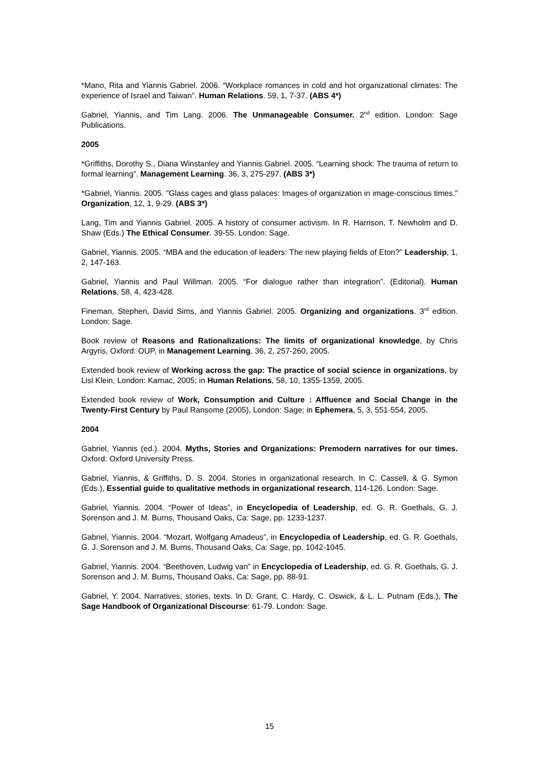*Mano, Rita and Yiannis Gabriel. 2006. “Workplace romances in cold and hot organizational climates: The experience of Israel and Taiwan”. Human Relations. 59, 1, 7-37. (ABS 4*)
Gabriel, Yiannis, and Tim Lang. 2006. The Unmanageable Consumer. 2<sup>nd</sup> edition. London: Sage Publications.
2005
*Griffiths, Dorothy S., Diana Winstanley and Yiannis Gabriel. 2005. “Learning shock: The trauma of return to formal learning”. Management Learning. 36, 3, 275-297. (ABS 3*)
*Gabriel, Yiannis. 2005. "Glass cages and glass palaces: Images of organization in image-conscious times." Organization, 12, 1, 9-29. (ABS 3*)
Lang, Tim and Yiannis Gabriel. 2005. A history of consumer activism. In R. Harrison, T. Newholm and D. Shaw (Eds.) The Ethical Consumer. 39-55. London: Sage.
Gabriel, Yiannis. 2005. “MBA and the education of leaders: The new playing fields of Eton?” Leadership, 1, 2, 147-163.
Gabriel, Yiannis and Paul Willman. 2005. “For dialogue rather than integration”. (Editorial). Human Relations, 58, 4, 423-428.
Fineman, Stephen, David Sims, and Yiannis Gabriel. 2005. Organizing and organizations. 3<sup>rd</sup> edition. London: Sage.
Book review of Reasons and Rationalizations: The limits of organizational knowledge, by Chris Argyris, Oxford: OUP, in Management Learning, 36, 2, 257-260, 2005.
Extended book review of Working across the gap: The practice of social science in organizations, by Lisl Klein, London: Karnac, 2005; in Human Relations, 58, 10, 1355-1359, 2005.
Extended book review of Work, Consumption and Culture : Affluence and Social Change in the Twenty-First Century by Paul Ransome (2005), London: Sage; in Ephemera, 5, 3, 551-554, 2005.
2004
Gabriel, Yiannis (ed.). 2004. Myths, Stories and Organizations: Premodern narratives for our times. Oxford: Oxford University Press.
Gabriel, Yiannis, & Griffiths, D. S. 2004. Stories in organizational research. In C. Cassell, & G. Symon (Eds.), Essential guide to qualitative methods in organizational research, 114-126. London: Sage.
Gabriel, Yiannis. 2004. “Power of Ideas”, in Encyclopedia of Leadership, ed. G. R. Goethals, G. J. Sorenson and J. M. Burns, Thousand Oaks, Ca: Sage, pp. 1233-1237.
Gabriel, Yiannis. 2004. “Mozart, Wolfgang Amadeus”, in Encyclopedia of Leadership, ed. G. R. Goethals, G. J. Sorenson and J. M. Burns, Thousand Oaks, Ca: Sage, pp. 1042-1045.
Gabriel, Yiannis. 2004. “Beethoven, Ludwig van” in Encyclopedia of Leadership, ed. G. R. Goethals, G. J. Sorenson and J. M. Burns, Thousand Oaks, Ca: Sage, pp. 88-91.
Gabriel, Y. 2004. Narratives, stories, texts. In D. Grant, C. Hardy, C. Oswick, & L. L. Putnam (Eds.), The Sage Handbook of Organizational Discourse: 61-79. London: Sage.
15